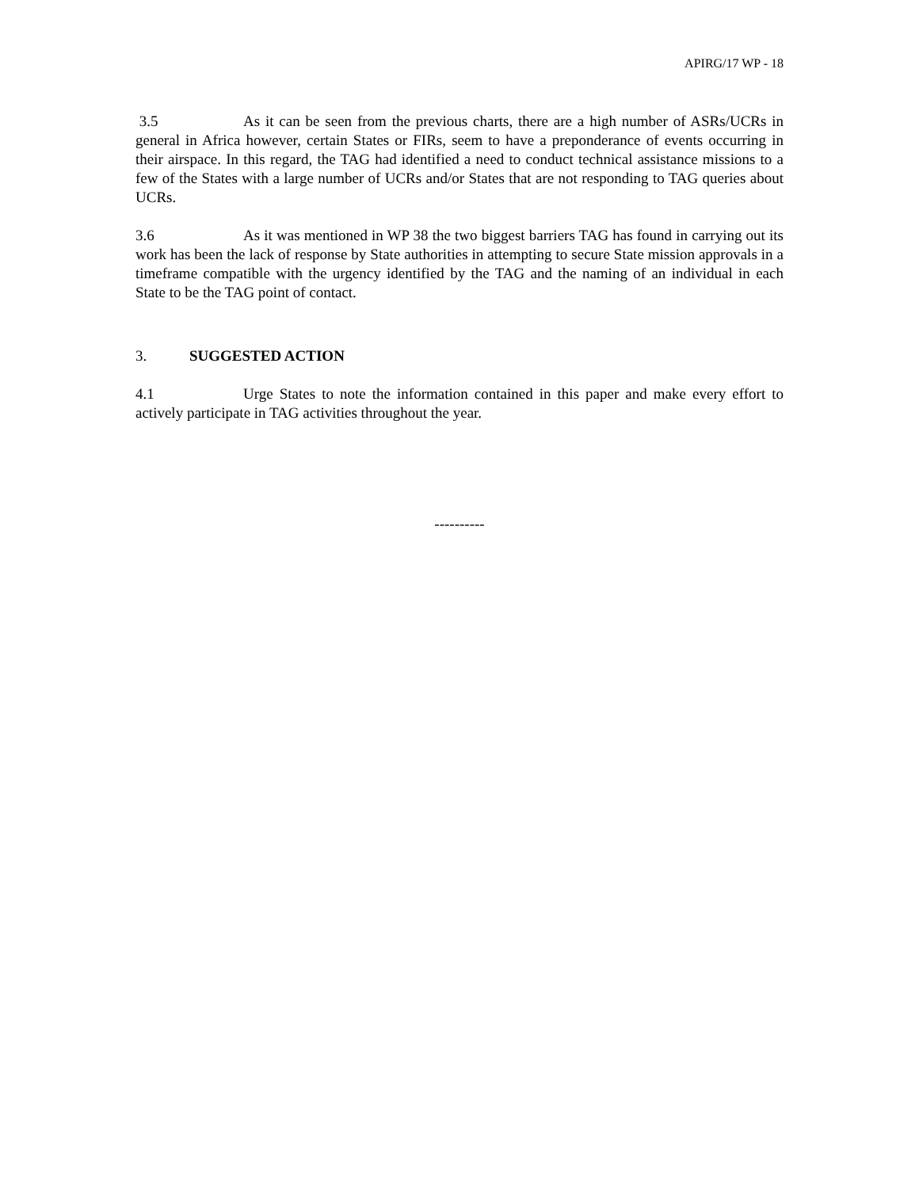APIRG/17 WP - 18
3.5 As it can be seen from the previous charts, there are a high number of ASRs/UCRs in general in Africa however, certain States or FIRs, seem to have a preponderance of events occurring in their airspace. In this regard, the TAG had identified a need to conduct technical assistance missions to a few of the States with a large number of UCRs and/or States that are not responding to TAG queries about UCRs.
3.6 As it was mentioned in WP 38 the two biggest barriers TAG has found in carrying out its work has been the lack of response by State authorities in attempting to secure State mission approvals in a timeframe compatible with the urgency identified by the TAG and the naming of an individual in each State to be the TAG point of contact.
3. SUGGESTED ACTION
4.1 Urge States to note the information contained in this paper and make every effort to actively participate in TAG activities throughout the year.
----------